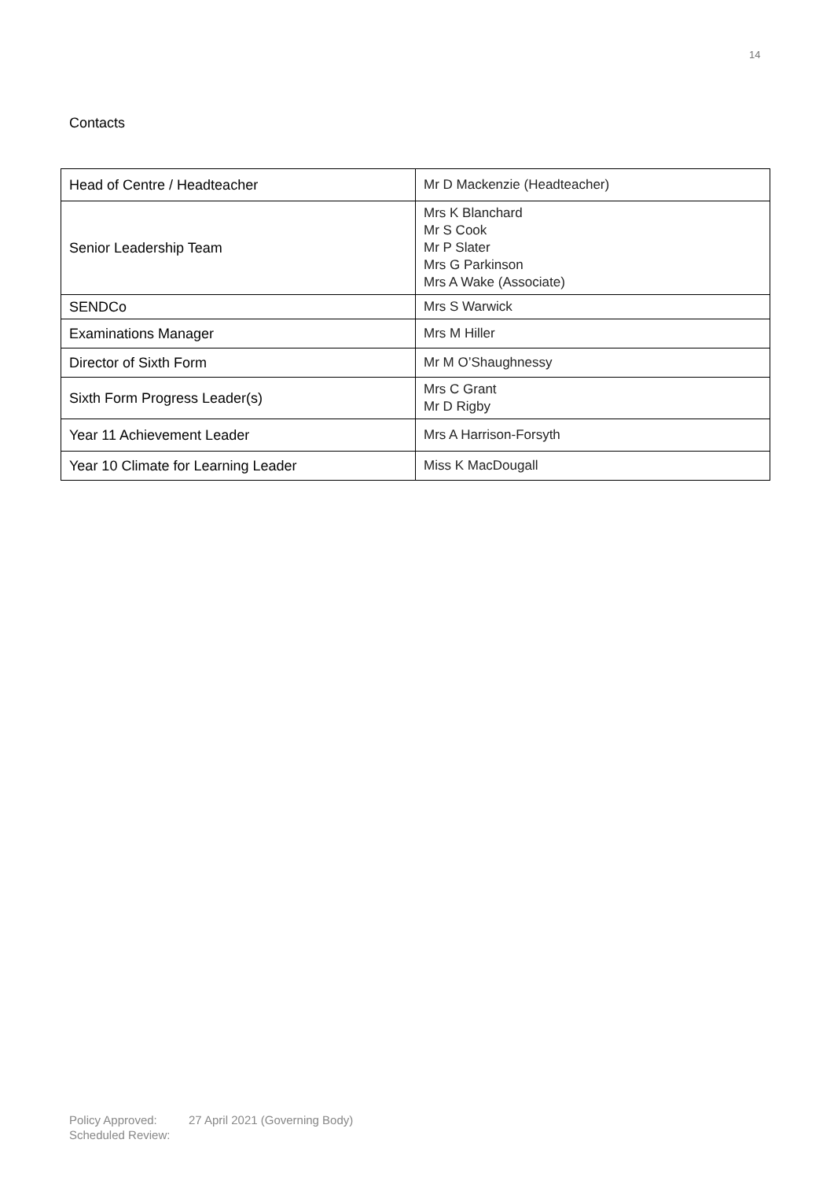14
Contacts
| Head of Centre / Headteacher | Mr D Mackenzie (Headteacher) |
| Senior Leadership Team | Mrs K Blanchard Mr S Cook Mr P Slater Mrs G Parkinson Mrs A Wake (Associate) |
| SENDCo | Mrs S Warwick |
| Examinations Manager | Mrs M Hiller |
| Director of Sixth Form | Mr M O’Shaughnessy |
| Sixth Form Progress Leader(s) | Mrs C Grant Mr D Rigby |
| Year 11 Achievement Leader | Mrs A Harrison-Forsyth |
| Year 10 Climate for Learning Leader | Miss K MacDougall |
Policy Approved: 27 April 2021 (Governing Body)
Scheduled Review: